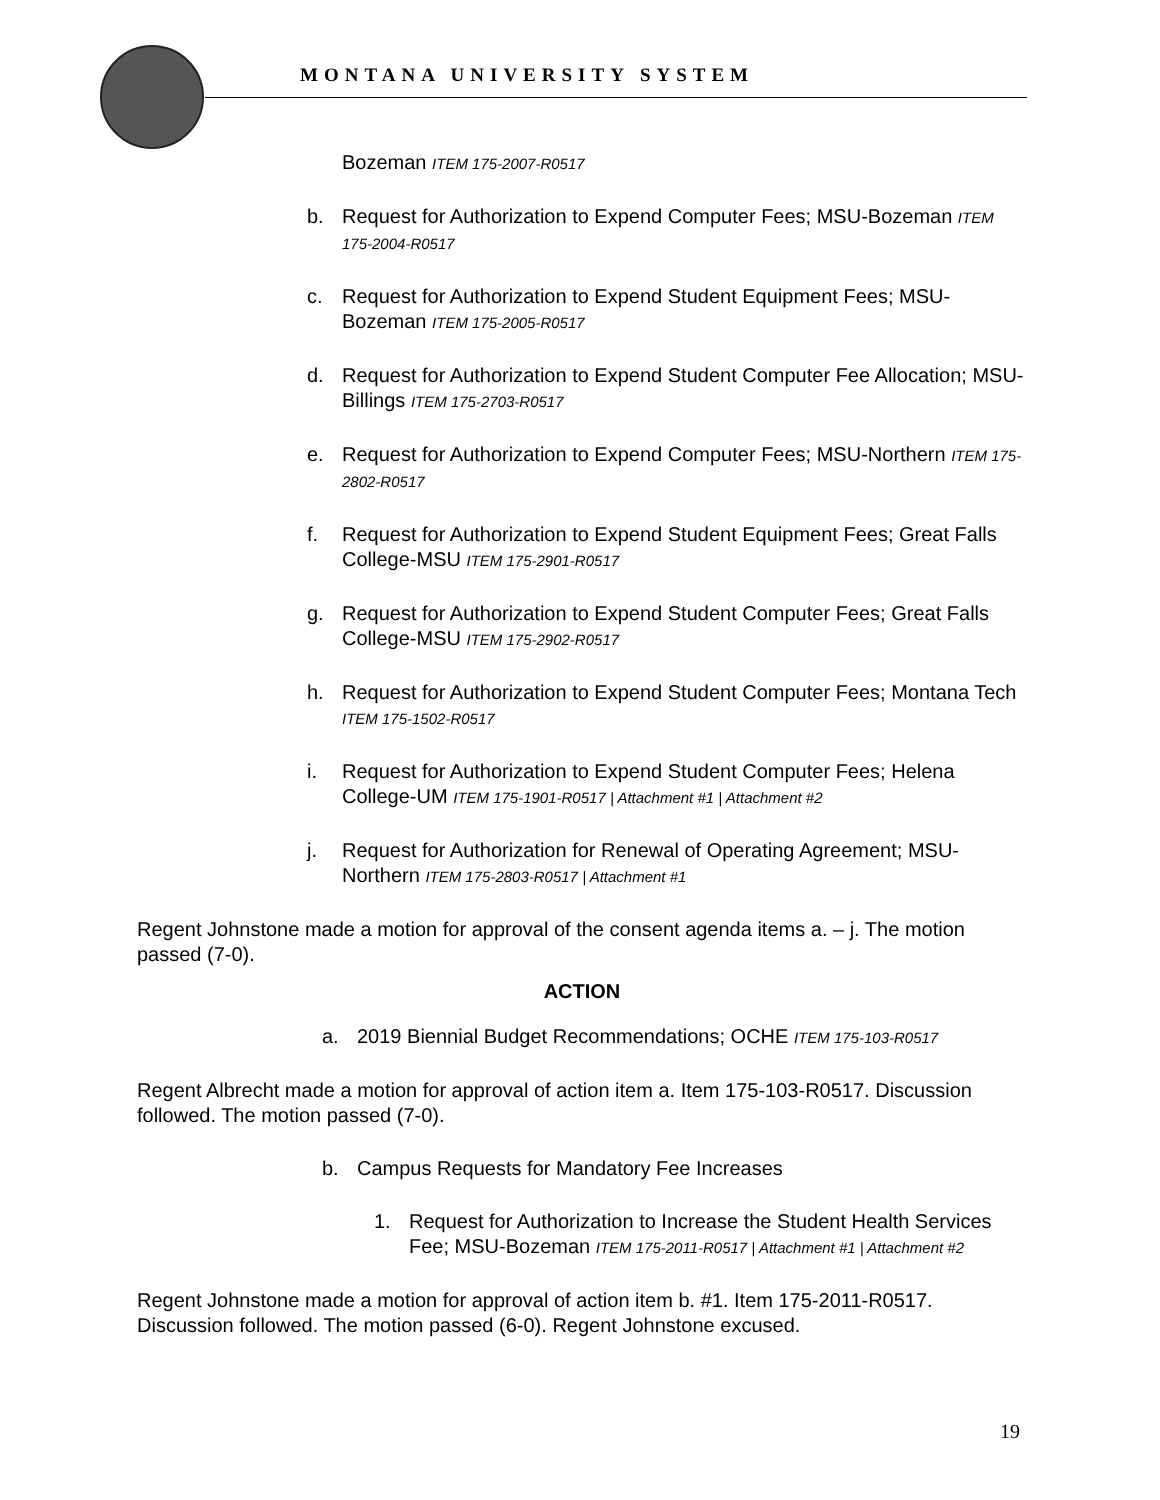MONTANA UNIVERSITY SYSTEM
Bozeman ITEM 175-2007-R0517
b. Request for Authorization to Expend Computer Fees; MSU-Bozeman ITEM 175-2004-R0517
c. Request for Authorization to Expend Student Equipment Fees; MSU-Bozeman ITEM 175-2005-R0517
d. Request for Authorization to Expend Student Computer Fee Allocation; MSU-Billings ITEM 175-2703-R0517
e. Request for Authorization to Expend Computer Fees; MSU-Northern ITEM 175-2802-R0517
f. Request for Authorization to Expend Student Equipment Fees; Great Falls College-MSU ITEM 175-2901-R0517
g. Request for Authorization to Expend Student Computer Fees; Great Falls College-MSU ITEM 175-2902-R0517
h. Request for Authorization to Expend Student Computer Fees; Montana Tech ITEM 175-1502-R0517
i. Request for Authorization to Expend Student Computer Fees; Helena College-UM ITEM 175-1901-R0517 | Attachment #1 | Attachment #2
j. Request for Authorization for Renewal of Operating Agreement; MSU-Northern ITEM 175-2803-R0517 | Attachment #1
Regent Johnstone made a motion for approval of the consent agenda items a. – j. The motion passed (7-0).
ACTION
a. 2019 Biennial Budget Recommendations; OCHE ITEM 175-103-R0517
Regent Albrecht made a motion for approval of action item a. Item 175-103-R0517. Discussion followed. The motion passed (7-0).
b. Campus Requests for Mandatory Fee Increases
1. Request for Authorization to Increase the Student Health Services Fee; MSU-Bozeman ITEM 175-2011-R0517 | Attachment #1 | Attachment #2
Regent Johnstone made a motion for approval of action item b. #1. Item 175-2011-R0517. Discussion followed. The motion passed (6-0). Regent Johnstone excused.
19